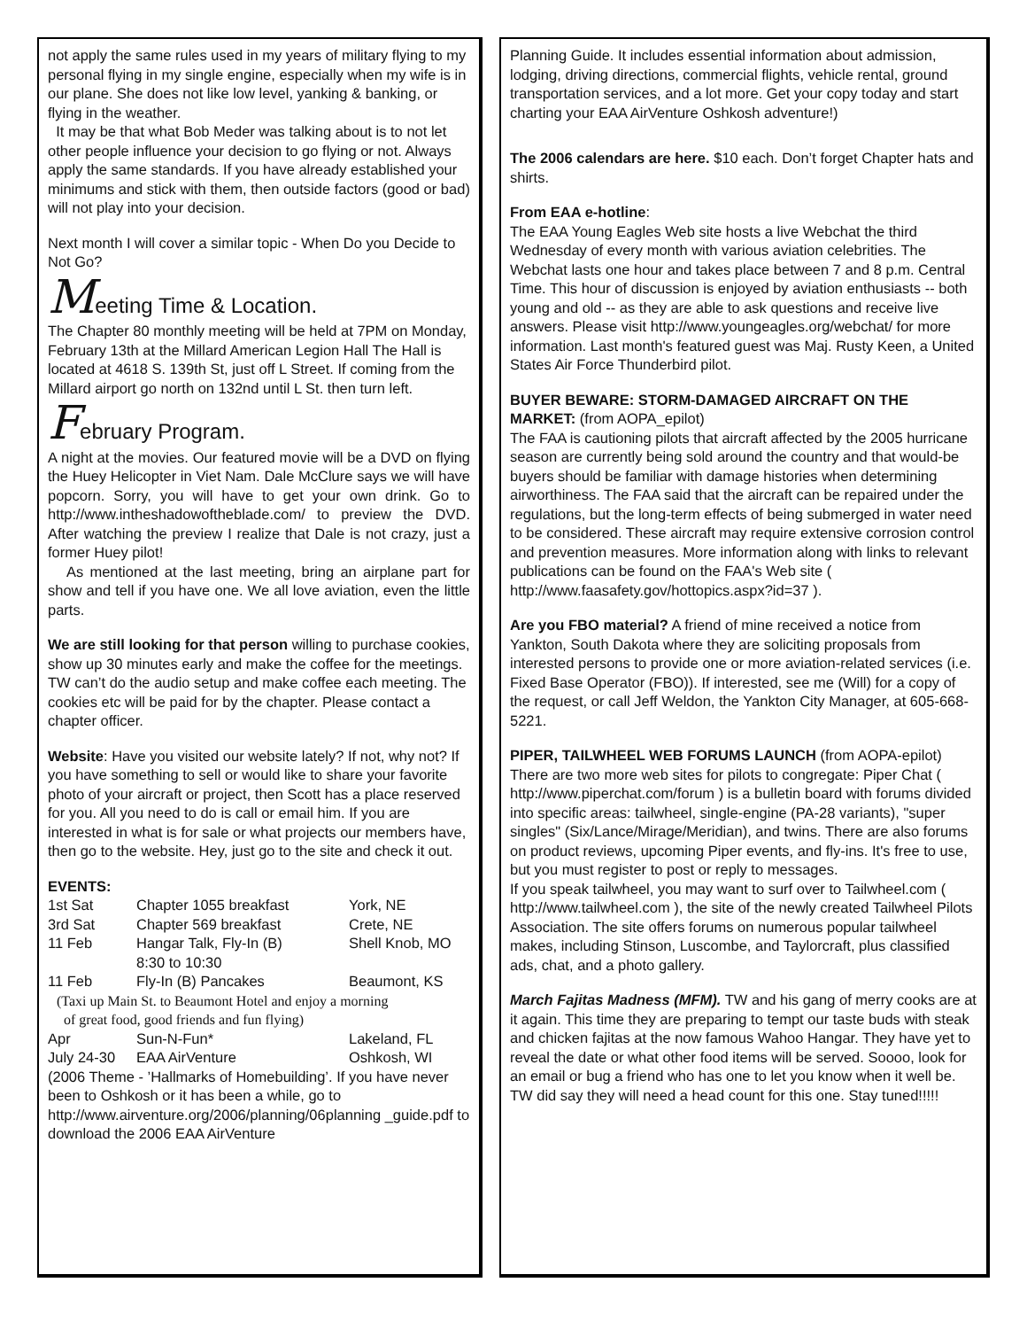not apply the same rules used in my years of military flying to my personal flying in my single engine, especially when my wife is in our plane. She does not like low level, yanking & banking, or flying in the weather.
It may be that what Bob Meder was talking about is to not let other people influence your decision to go flying or not. Always apply the same standards. If you have already established your minimums and stick with them, then outside factors (good or bad) will not play into your decision.
Next month I will cover a similar topic - When Do you Decide to Not Go?
Meeting Time & Location.
The Chapter 80 monthly meeting will be held at 7PM on Monday, February 13th at the Millard American Legion Hall The Hall is located at 4618 S. 139th St, just off L Street. If coming from the Millard airport go north on 132nd until L St. then turn left.
February Program.
A night at the movies. Our featured movie will be a DVD on flying the Huey Helicopter in Viet Nam. Dale McClure says we will have popcorn. Sorry, you will have to get your own drink. Go to http://www.intheshadowoftheblade.com/ to preview the DVD. After watching the preview I realize that Dale is not crazy, just a former Huey pilot!
As mentioned at the last meeting, bring an airplane part for show and tell if you have one. We all love aviation, even the little parts.
We are still looking for that person willing to purchase cookies, show up 30 minutes early and make the coffee for the meetings. TW can’t do the audio setup and make coffee each meeting. The cookies etc will be paid for by the chapter. Please contact a chapter officer.
Website: Have you visited our website lately? If not, why not? If you have something to sell or would like to share your favorite photo of your aircraft or project, then Scott has a place reserved for you. All you need to do is call or email him. If you are interested in what is for sale or what projects our members have, then go to the website. Hey, just go to the site and check it out.
EVENTS:
| 1st Sat | Chapter 1055 breakfast | York, NE |
| 3rd Sat | Chapter 569 breakfast | Crete, NE |
| 11 Feb | Hangar Talk, Fly-In (B) 8:30 to 10:30 | Shell Knob, MO |
| 11 Feb | Fly-In (B) Pancakes | Beaumont, KS |
| (Taxi up Main St. to Beaumont Hotel and enjoy a morning of great food, good friends and fun flying) | | |
| Apr | Sun-N-Fun* | Lakeland, FL |
| July 24-30 | EAA AirVenture | Oshkosh, WI |
(2006 Theme - ’Hallmarks of Homebuilding’. If you have never been to Oshkosh or it has been a while, go to http://www.airventure.org/2006/planning/06planning _guide.pdf to download the 2006 EAA AirVenture
Planning Guide. It includes essential information about admission, lodging, driving directions, commercial flights, vehicle rental, ground transportation services, and a lot more. Get your copy today and start charting your EAA AirVenture Oshkosh adventure!)
The 2006 calendars are here. $10 each. Don’t forget Chapter hats and shirts.
From EAA e-hotline:
The EAA Young Eagles Web site hosts a live Webchat the third Wednesday of every month with various aviation celebrities. The Webchat lasts one hour and takes place between 7 and 8 p.m. Central Time. This hour of discussion is enjoyed by aviation enthusiasts -- both young and old -- as they are able to ask questions and receive live answers. Please visit http://www.youngeagles.org/webchat/ for more information. Last month's featured guest was Maj. Rusty Keen, a United States Air Force Thunderbird pilot.
BUYER BEWARE: STORM-DAMAGED AIRCRAFT ON THE MARKET: (from AOPA_epilot)
The FAA is cautioning pilots that aircraft affected by the 2005 hurricane season are currently being sold around the country and that would-be buyers should be familiar with damage histories when determining airworthiness. The FAA said that the aircraft can be repaired under the regulations, but the long-term effects of being submerged in water need to be considered. These aircraft may require extensive corrosion control and prevention measures. More information along with links to relevant publications can be found on the FAA's Web site ( http://www.faasafety.gov/hottopics.aspx?id=37 ).
Are you FBO material? A friend of mine received a notice from Yankton, South Dakota where they are soliciting proposals from interested persons to provide one or more aviation-related services (i.e. Fixed Base Operator (FBO)). If interested, see me (Will) for a copy of the request, or call Jeff Weldon, the Yankton City Manager, at 605-668-5221.
PIPER, TAILWHEEL WEB FORUMS LAUNCH (from AOPA-epilot) There are two more web sites for pilots to congregate: Piper Chat ( http://www.piperchat.com/forum ) is a bulletin board with forums divided into specific areas: tailwheel, single-engine (PA-28 variants), "super singles" (Six/Lance/Mirage/Meridian), and twins. There are also forums on product reviews, upcoming Piper events, and fly-ins. It's free to use, but you must register to post or reply to messages.
If you speak tailwheel, you may want to surf over to Tailwheel.com ( http://www.tailwheel.com ), the site of the newly created Tailwheel Pilots Association. The site offers forums on numerous popular tailwheel makes, including Stinson, Luscombe, and Taylorcraft, plus classified ads, chat, and a photo gallery.
March Fajitas Madness (MFM). TW and his gang of merry cooks are at it again. This time they are preparing to tempt our taste buds with steak and chicken fajitas at the now famous Wahoo Hangar. They have yet to reveal the date or what other food items will be served. Soooo, look for an email or bug a friend who has one to let you know when it well be. TW did say they will need a head count for this one. Stay tuned!!!!!